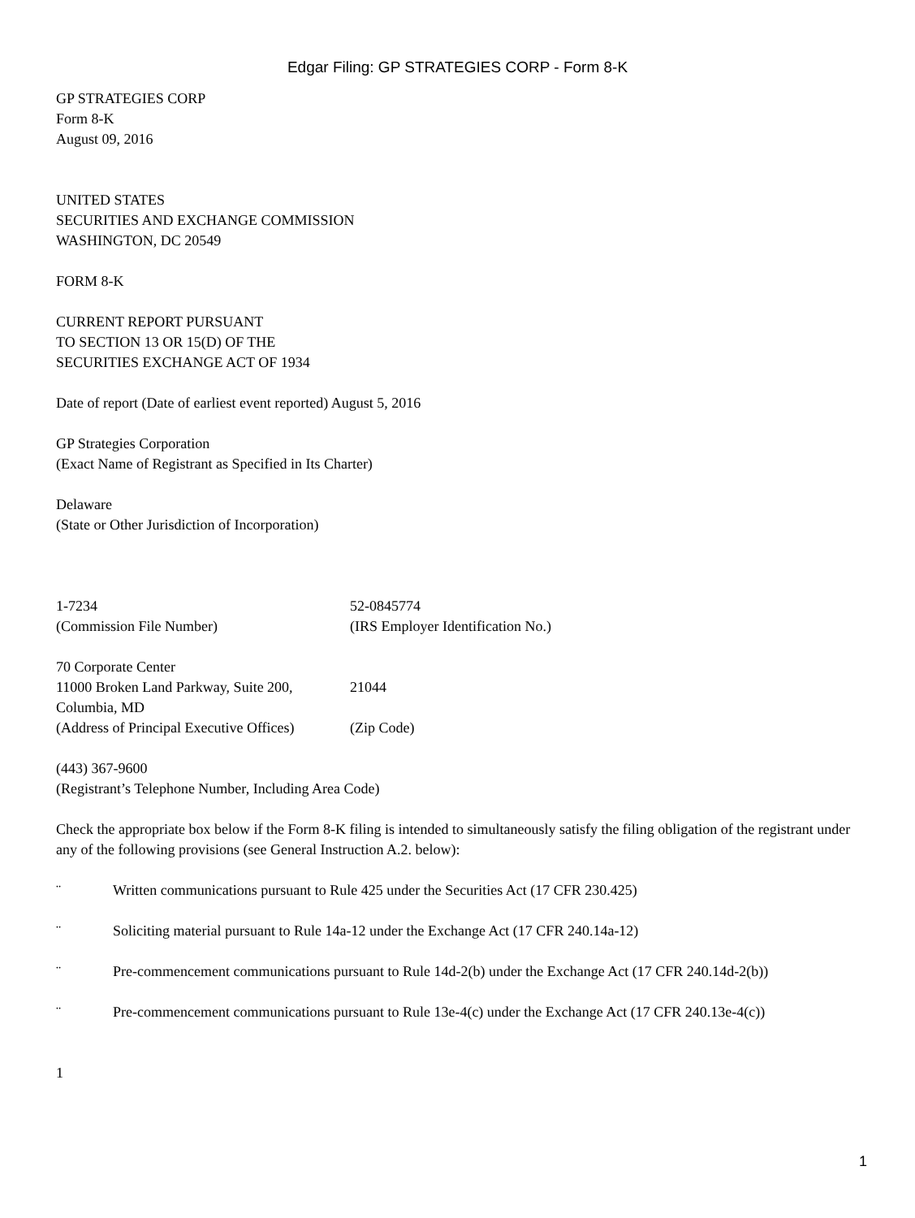Edgar Filing: GP STRATEGIES CORP - Form 8-K
GP STRATEGIES CORP
Form 8-K
August 09, 2016
UNITED STATES
SECURITIES AND EXCHANGE COMMISSION
WASHINGTON, DC 20549
FORM 8-K
CURRENT REPORT PURSUANT
TO SECTION 13 OR 15(D) OF THE
SECURITIES EXCHANGE ACT OF 1934
Date of report (Date of earliest event reported) August 5, 2016
GP Strategies Corporation
(Exact Name of Registrant as Specified in Its Charter)
Delaware
(State or Other Jurisdiction of Incorporation)
| 1-7234 | 52-0845774 |
| (Commission File Number) | (IRS Employer Identification No.) |
| 70 Corporate Center 11000 Broken Land Parkway, Suite 200, Columbia, MD | 21044 |
| (Address of Principal Executive Offices) | (Zip Code) |
(443) 367-9600
(Registrant’s Telephone Number, Including Area Code)
Check the appropriate box below if the Form 8-K filing is intended to simultaneously satisfy the filing obligation of the registrant under any of the following provisions (see General Instruction A.2. below):
¨ Written communications pursuant to Rule 425 under the Securities Act (17 CFR 230.425)
¨ Soliciting material pursuant to Rule 14a-12 under the Exchange Act (17 CFR 240.14a-12)
¨ Pre-commencement communications pursuant to Rule 14d-2(b) under the Exchange Act (17 CFR 240.14d-2(b))
¨ Pre-commencement communications pursuant to Rule 13e-4(c) under the Exchange Act (17 CFR 240.13e-4(c))
1
1